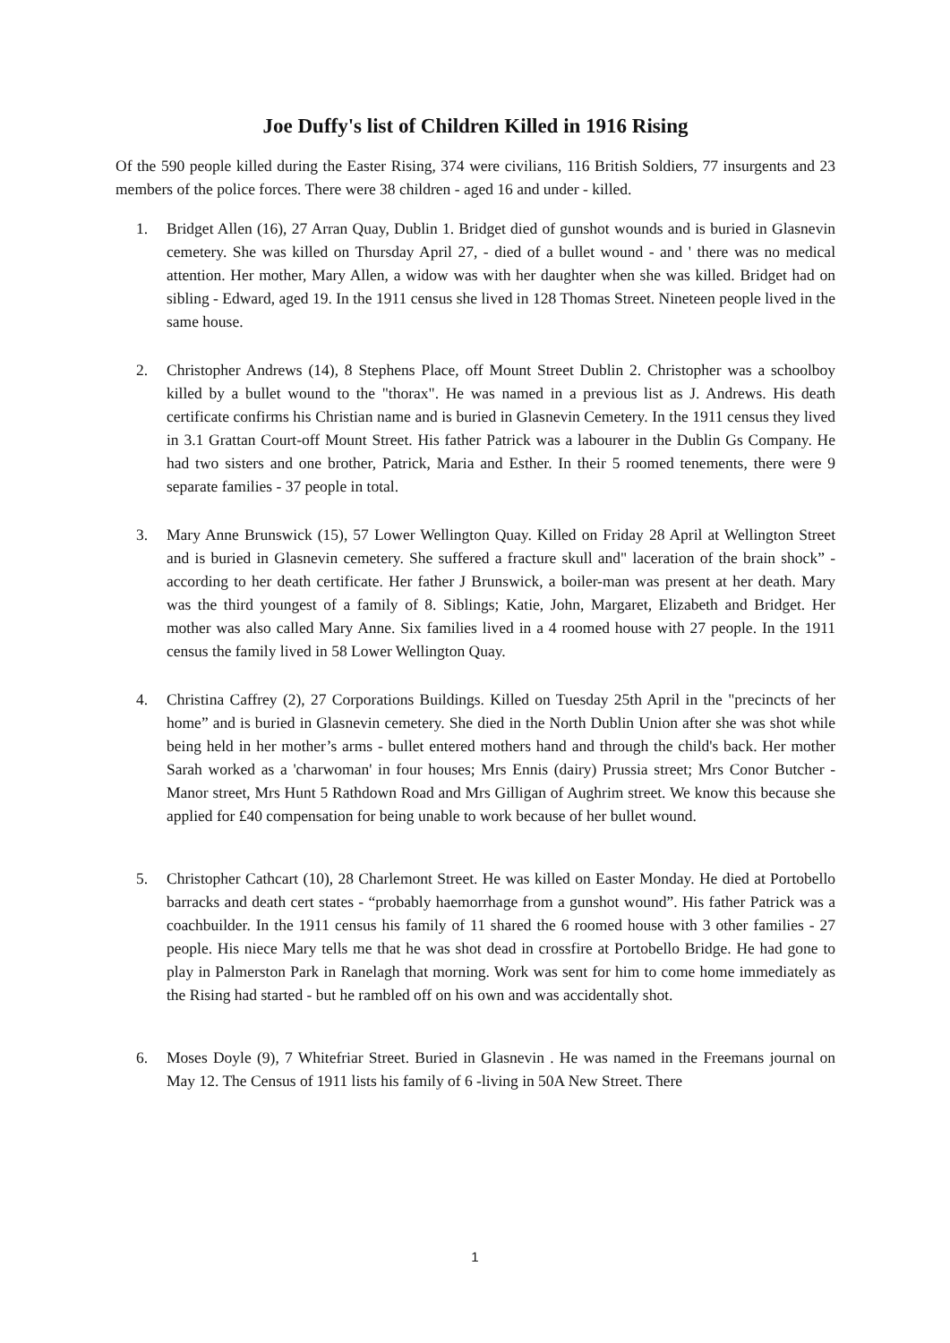Joe Duffy's list of Children Killed in 1916 Rising
Of the 590 people killed during the Easter Rising, 374 were civilians, 116 British Soldiers, 77 insurgents and 23 members of the police forces. There were 38 children - aged 16 and under - killed.
1. Bridget Allen (16), 27 Arran Quay, Dublin 1. Bridget died of gunshot wounds and is buried in Glasnevin cemetery. She was killed on Thursday April 27, - died of a bullet wound - and ' there was no medical attention. Her mother, Mary Allen, a widow was with her daughter when she was killed. Bridget had on sibling - Edward, aged 19. In the 1911 census she lived in 128 Thomas Street. Nineteen people lived in the same house.
2. Christopher Andrews (14), 8 Stephens Place, off Mount Street Dublin 2. Christopher was a schoolboy killed by a bullet wound to the "thorax". He was named in a previous list as J. Andrews. His death certificate confirms his Christian name and is buried in Glasnevin Cemetery. In the 1911 census they lived in 3.1 Grattan Court-off Mount Street. His father Patrick was a labourer in the Dublin Gs Company. He had two sisters and one brother, Patrick, Maria and Esther. In their 5 roomed tenements, there were 9 separate families - 37 people in total.
3. Mary Anne Brunswick (15), 57 Lower Wellington Quay. Killed on Friday 28 April at Wellington Street and is buried in Glasnevin cemetery. She suffered a fracture skull and" laceration of the brain shock” - according to her death certificate. Her father J Brunswick, a boiler-man was present at her death. Mary was the third youngest of a family of 8. Siblings; Katie, John, Margaret, Elizabeth and Bridget. Her mother was also called Mary Anne. Six families lived in a 4 roomed house with 27 people. In the 1911 census the family lived in 58 Lower Wellington Quay.
4. Christina Caffrey (2), 27 Corporations Buildings. Killed on Tuesday 25th April in the "precincts of her home” and is buried in Glasnevin cemetery. She died in the North Dublin Union after she was shot while being held in her mother’s arms - bullet entered mothers hand and through the child's back. Her mother Sarah worked as a 'charwoman' in four houses; Mrs Ennis (dairy) Prussia street; Mrs Conor Butcher -Manor street, Mrs Hunt 5 Rathdown Road and Mrs Gilligan of Aughrim street. We know this because she applied for £40 compensation for being unable to work because of her bullet wound.
5. Christopher Cathcart (10), 28 Charlemont Street. He was killed on Easter Monday. He died at Portobello barracks and death cert states - “probably haemorrhage from a gunshot wound”. His father Patrick was a coachbuilder. In the 1911 census his family of 11 shared the 6 roomed house with 3 other families - 27 people. His niece Mary tells me that he was shot dead in crossfire at Portobello Bridge. He had gone to play in Palmerston Park in Ranelagh that morning. Work was sent for him to come home immediately as the Rising had started - but he rambled off on his own and was accidentally shot.
6. Moses Doyle (9), 7 Whitefriar Street. Buried in Glasnevin . He was named in the Freemans journal on May 12. The Census of 1911 lists his family of 6 -living in 50A New Street. There
1